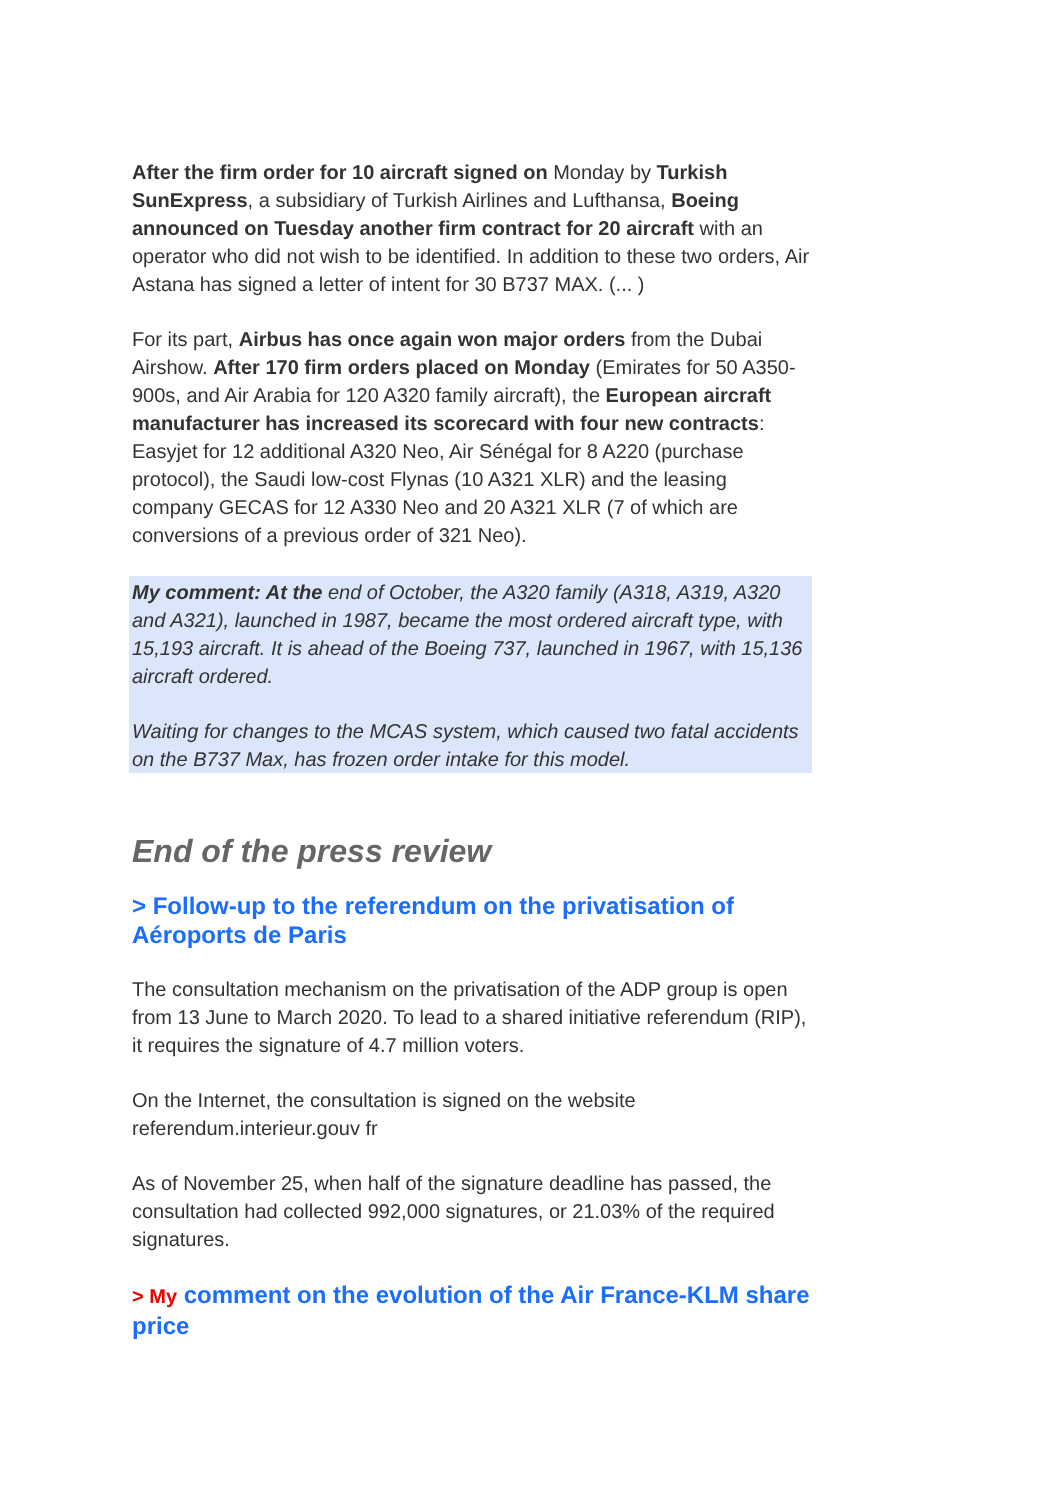After the firm order for 10 aircraft signed on Monday by Turkish SunExpress, a subsidiary of Turkish Airlines and Lufthansa, Boeing announced on Tuesday another firm contract for 20 aircraft with an operator who did not wish to be identified. In addition to these two orders, Air Astana has signed a letter of intent for 30 B737 MAX. (... )
For its part, Airbus has once again won major orders from the Dubai Airshow. After 170 firm orders placed on Monday (Emirates for 50 A350-900s, and Air Arabia for 120 A320 family aircraft), the European aircraft manufacturer has increased its scorecard with four new contracts: Easyjet for 12 additional A320 Neo, Air Sénégal for 8 A220 (purchase protocol), the Saudi low-cost Flynas (10 A321 XLR) and the leasing company GECAS for 12 A330 Neo and 20 A321 XLR (7 of which are conversions of a previous order of 321 Neo).
My comment: At the end of October, the A320 family (A318, A319, A320 and A321), launched in 1987, became the most ordered aircraft type, with 15,193 aircraft. It is ahead of the Boeing 737, launched in 1967, with 15,136 aircraft ordered.
Waiting for changes to the MCAS system, which caused two fatal accidents on the B737 Max, has frozen order intake for this model.
End of the press review
> Follow-up to the referendum on the privatisation of Aéroports de Paris
The consultation mechanism on the privatisation of the ADP group is open from 13 June to March 2020. To lead to a shared initiative referendum (RIP), it requires the signature of 4.7 million voters.
On the Internet, the consultation is signed on the website referendum.interieur.gouv fr
As of November 25, when half of the signature deadline has passed, the consultation had collected 992,000 signatures, or 21.03% of the required signatures.
> My comment on the evolution of the Air France-KLM share price